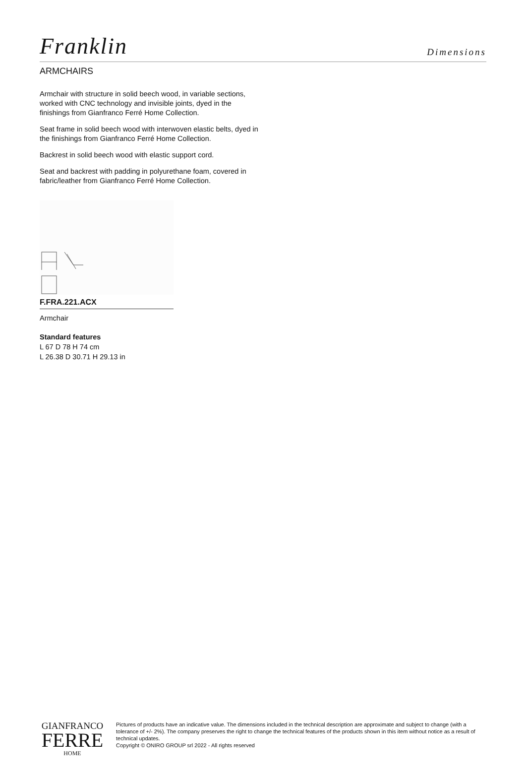Franklin
Dimensions
ARMCHAIRS
Armchair with structure in solid beech wood, in variable sections, worked with CNC technology and invisible joints, dyed in the finishings from Gianfranco Ferré Home Collection.
Seat frame in solid beech wood with interwoven elastic belts, dyed in the finishings from Gianfranco Ferré Home Collection.
Backrest in solid beech wood with elastic support cord.
Seat and backrest with padding in polyurethane foam, covered in fabric/leather from Gianfranco Ferré Home Collection.
F.FRA.221.ACX
Armchair
Standard features
L 67 D 78 H 74 cm
L 26.38 D 30.71 H 29.13 in
GIANFRANCO
FERRE
HOME
Pictures of products have an indicative value. The dimensions included in the technical description are approximate and subject to change (with a tolerance of +/- 2%). The company preserves the right to change the technical features of the products shown in this item without notice as a result of technical updates.
Copyright © ONIRO GROUP srl 2022 - All rights reserved